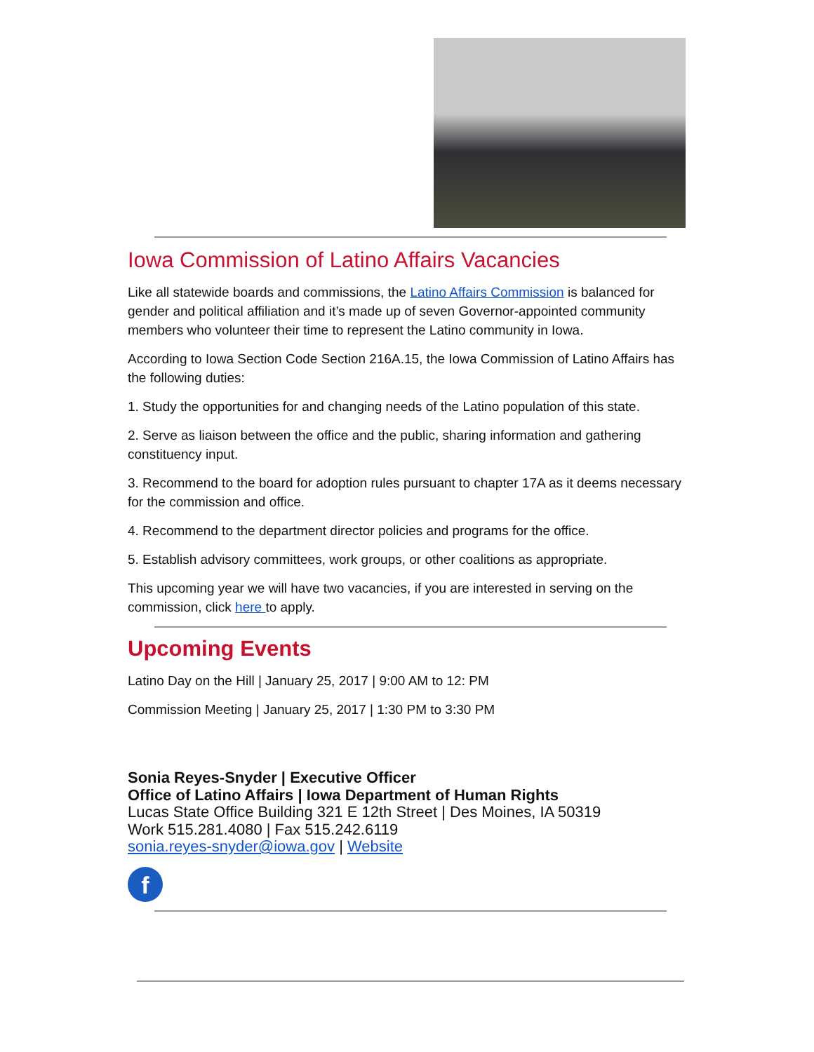Iowa Commission of Latino Affairs Vacancies
Like all statewide boards and commissions, the Latino Affairs Commission is balanced for gender and political affiliation and it’s made up of seven Governor-appointed community members who volunteer their time to represent the Latino community in Iowa.
According to Iowa Section Code Section 216A.15, the Iowa Commission of Latino Affairs has the following duties:
1. Study the opportunities for and changing needs of the Latino population of this state.
2. Serve as liaison between the office and the public, sharing information and gathering constituency input.
3. Recommend to the board for adoption rules pursuant to chapter 17A as it deems necessary for the commission and office.
4. Recommend to the department director policies and programs for the office.
5. Establish advisory committees, work groups, or other coalitions as appropriate.
This upcoming year we will have two vacancies, if you are interested in serving on the commission, click here to apply.
Upcoming Events
Latino Day on the Hill | January 25, 2017 | 9:00 AM to 12: PM
Commission Meeting | January 25, 2017 | 1:30 PM to 3:30 PM
Sonia Reyes-Snyder | Executive Officer
Office of Latino Affairs | Iowa Department of Human Rights
Lucas State Office Building 321 E 12th Street | Des Moines, IA 50319
Work 515.281.4080 | Fax 515.242.6119
sonia.reyes-snyder@iowa.gov | Website
f